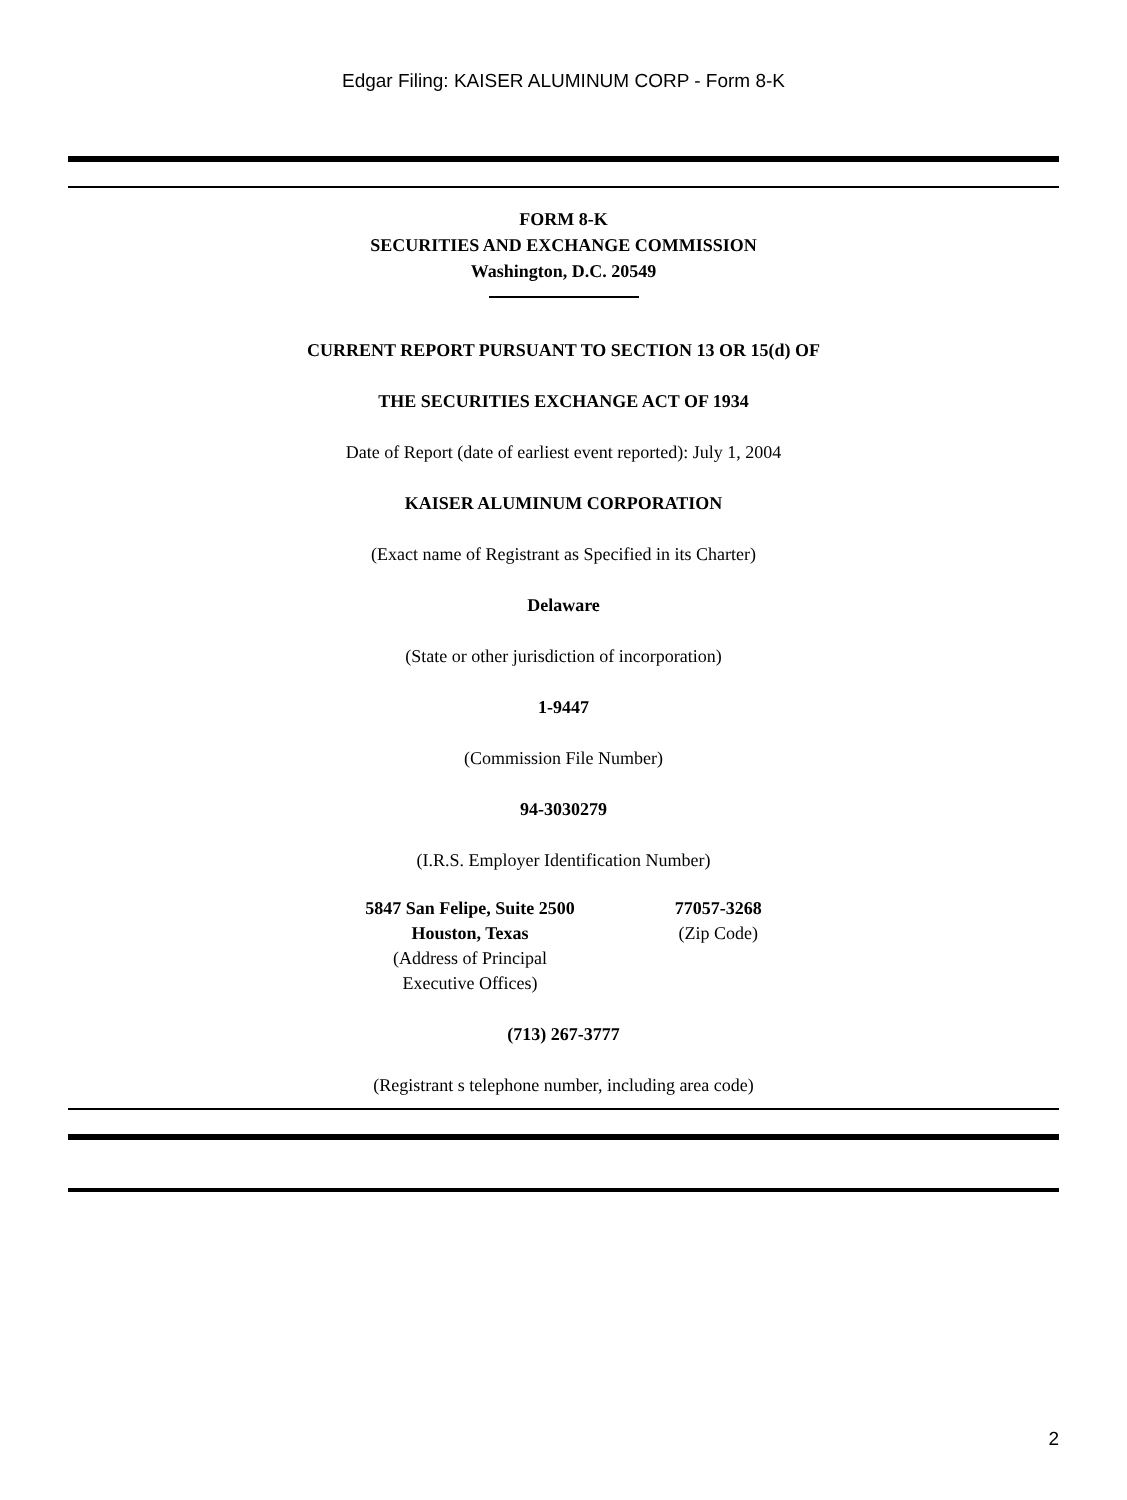Edgar Filing: KAISER ALUMINUM CORP - Form 8-K
FORM 8-K
SECURITIES AND EXCHANGE COMMISSION
Washington, D.C. 20549
CURRENT REPORT PURSUANT TO SECTION 13 OR 15(d) OF
THE SECURITIES EXCHANGE ACT OF 1934
Date of Report (date of earliest event reported): July 1, 2004
KAISER ALUMINUM CORPORATION
(Exact name of Registrant as Specified in its Charter)
Delaware
(State or other jurisdiction of incorporation)
1-9447
(Commission File Number)
94-3030279
(I.R.S. Employer Identification Number)
| 5847 San Felipe, Suite 2500 Houston, Texas (Address of Principal Executive Offices) | 77057-3268 (Zip Code) |
(713) 267-3777
(Registrant s telephone number, including area code)
2